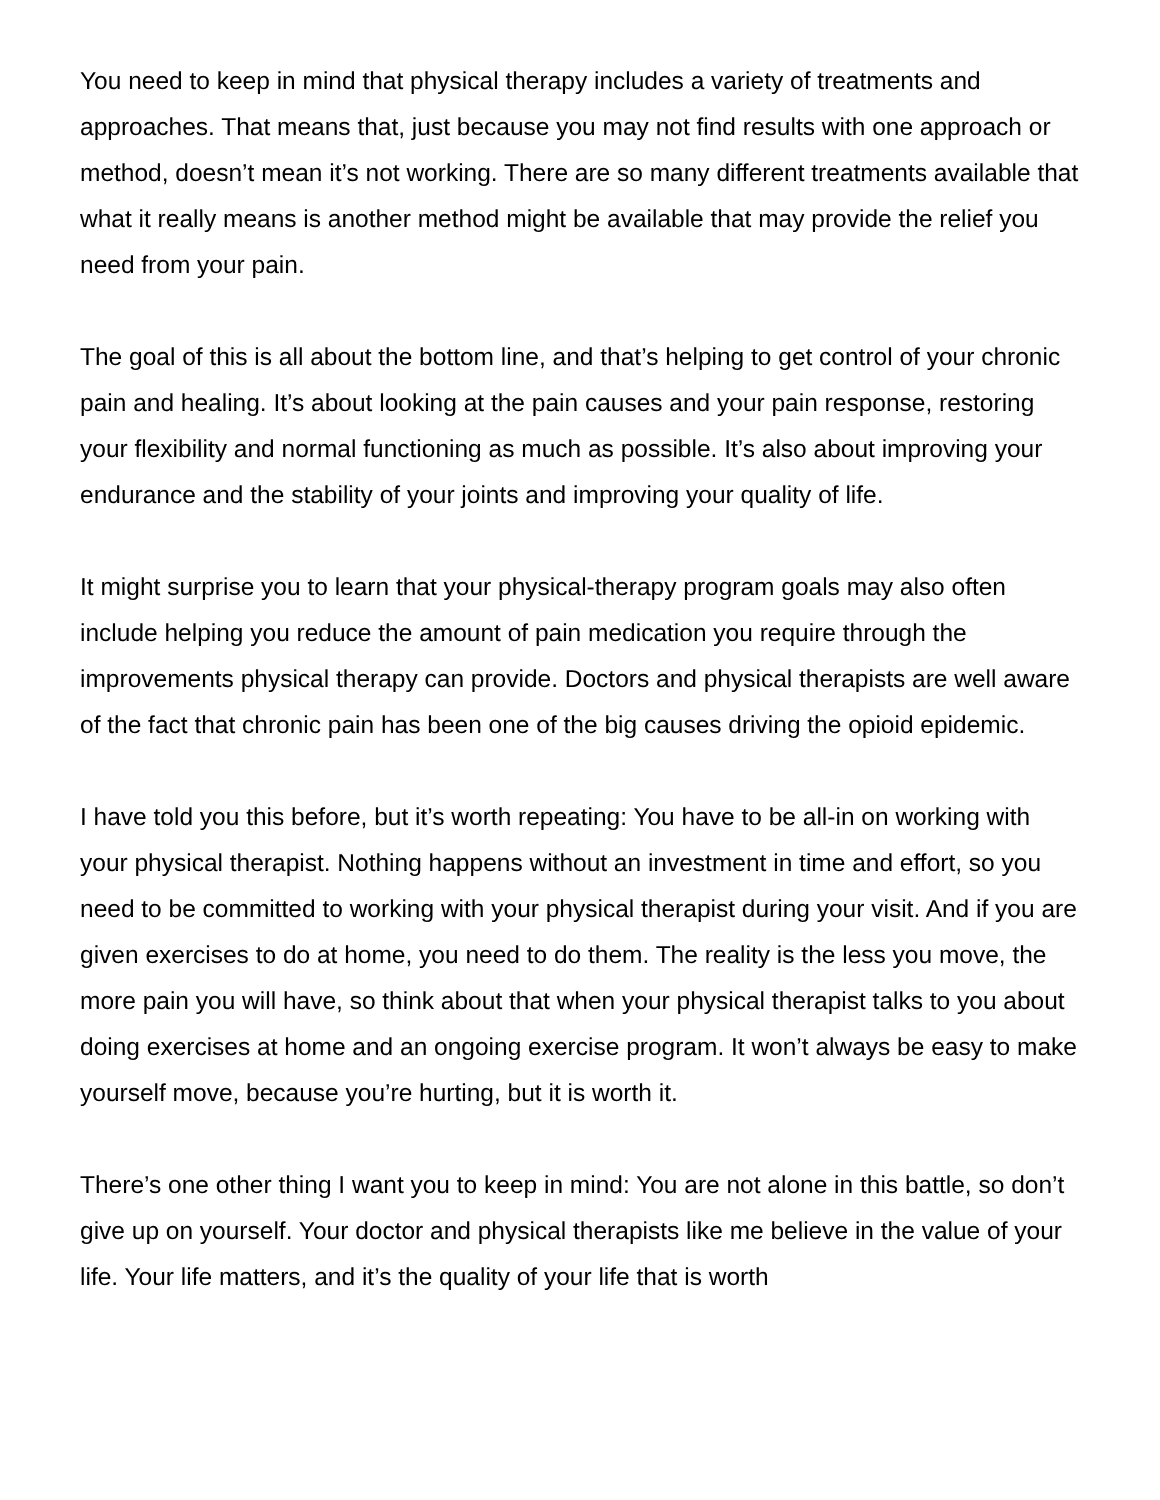You need to keep in mind that physical therapy includes a variety of treatments and approaches. That means that, just because you may not find results with one approach or method, doesn’t mean it’s not working. There are so many different treatments available that what it really means is another method might be available that may provide the relief you need from your pain.
The goal of this is all about the bottom line, and that’s helping to get control of your chronic pain and healing. It’s about looking at the pain causes and your pain response, restoring your flexibility and normal functioning as much as possible. It’s also about improving your endurance and the stability of your joints and improving your quality of life.
It might surprise you to learn that your physical-therapy program goals may also often include helping you reduce the amount of pain medication you require through the improvements physical therapy can provide. Doctors and physical therapists are well aware of the fact that chronic pain has been one of the big causes driving the opioid epidemic.
I have told you this before, but it’s worth repeating: You have to be all-in on working with your physical therapist. Nothing happens without an investment in time and effort, so you need to be committed to working with your physical therapist during your visit. And if you are given exercises to do at home, you need to do them. The reality is the less you move, the more pain you will have, so think about that when your physical therapist talks to you about doing exercises at home and an ongoing exercise program. It won’t always be easy to make yourself move, because you’re hurting, but it is worth it.
There’s one other thing I want you to keep in mind: You are not alone in this battle, so don’t give up on yourself. Your doctor and physical therapists like me believe in the value of your life. Your life matters, and it’s the quality of your life that is worth